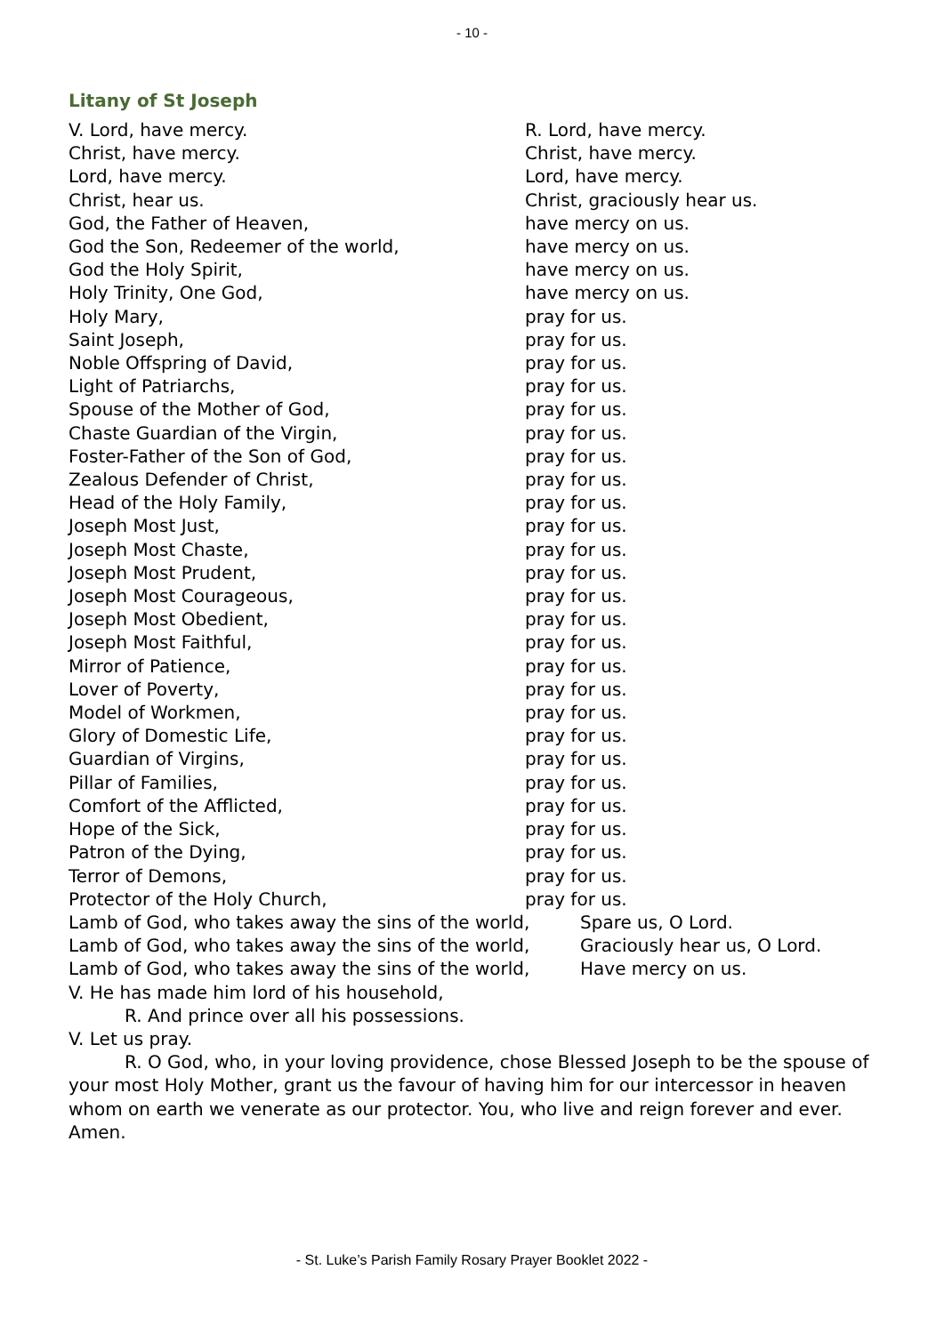- 10 -
Litany of St Joseph
V. Lord, have mercy. R. Lord, have mercy.
Christ, have mercy. Christ, have mercy.
Lord, have mercy. Lord, have mercy.
Christ, hear us. Christ, graciously hear us.
God, the Father of Heaven, have mercy on us.
God the Son, Redeemer of the world, have mercy on us.
God the Holy Spirit, have mercy on us.
Holy Trinity, One God, have mercy on us.
Holy Mary, pray for us.
Saint Joseph, pray for us.
Noble Offspring of David, pray for us.
Light of Patriarchs, pray for us.
Spouse of the Mother of God, pray for us.
Chaste Guardian of the Virgin, pray for us.
Foster-Father of the Son of God, pray for us.
Zealous Defender of Christ, pray for us.
Head of the Holy Family, pray for us.
Joseph Most Just, pray for us.
Joseph Most Chaste, pray for us.
Joseph Most Prudent, pray for us.
Joseph Most Courageous, pray for us.
Joseph Most Obedient, pray for us.
Joseph Most Faithful, pray for us.
Mirror of Patience, pray for us.
Lover of Poverty, pray for us.
Model of Workmen, pray for us.
Glory of Domestic Life, pray for us.
Guardian of Virgins, pray for us.
Pillar of Families, pray for us.
Comfort of the Afflicted, pray for us.
Hope of the Sick, pray for us.
Patron of the Dying, pray for us.
Terror of Demons, pray for us.
Protector of the Holy Church, pray for us.
Lamb of God, who takes away the sins of the world, Spare us, O Lord.
Lamb of God, who takes away the sins of the world, Graciously hear us, O Lord.
Lamb of God, who takes away the sins of the world, Have mercy on us.
V. He has made him lord of his household,
R. And prince over all his possessions.
V. Let us pray.
R. O God, who, in your loving providence, chose Blessed Joseph to be the spouse of your most Holy Mother, grant us the favour of having him for our intercessor in heaven whom on earth we venerate as our protector. You, who live and reign forever and ever. Amen.
- St. Luke’s Parish Family Rosary Prayer Booklet 2022 -